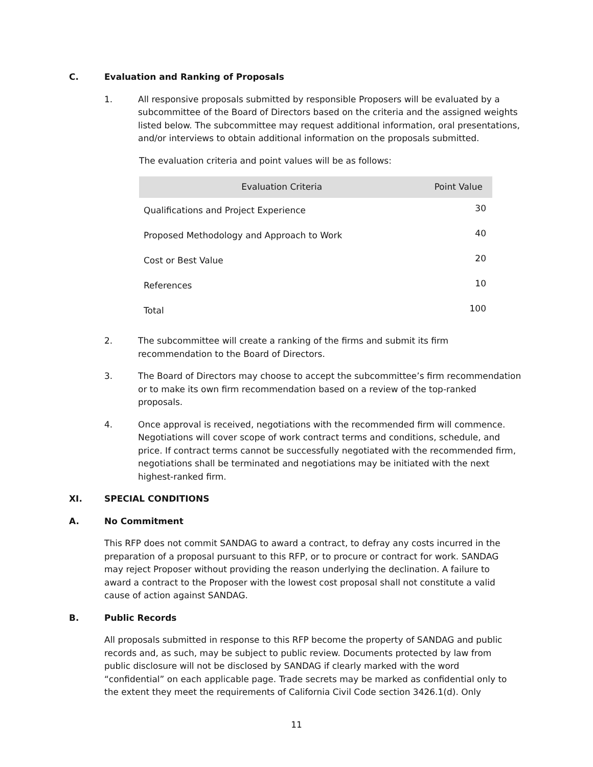C. Evaluation and Ranking of Proposals
1. All responsive proposals submitted by responsible Proposers will be evaluated by a subcommittee of the Board of Directors based on the criteria and the assigned weights listed below. The subcommittee may request additional information, oral presentations, and/or interviews to obtain additional information on the proposals submitted.
The evaluation criteria and point values will be as follows:
| Evaluation Criteria | Point Value |
| --- | --- |
| Qualifications and Project Experience | 30 |
| Proposed Methodology and Approach to Work | 40 |
| Cost or Best Value | 20 |
| References | 10 |
| Total | 100 |
2. The subcommittee will create a ranking of the firms and submit its firm recommendation to the Board of Directors.
3. The Board of Directors may choose to accept the subcommittee’s firm recommendation or to make its own firm recommendation based on a review of the top-ranked proposals.
4. Once approval is received, negotiations with the recommended firm will commence. Negotiations will cover scope of work contract terms and conditions, schedule, and price. If contract terms cannot be successfully negotiated with the recommended firm, negotiations shall be terminated and negotiations may be initiated with the next highest-ranked firm.
XI. SPECIAL CONDITIONS
A. No Commitment
This RFP does not commit SANDAG to award a contract, to defray any costs incurred in the preparation of a proposal pursuant to this RFP, or to procure or contract for work. SANDAG may reject Proposer without providing the reason underlying the declination. A failure to award a contract to the Proposer with the lowest cost proposal shall not constitute a valid cause of action against SANDAG.
B. Public Records
All proposals submitted in response to this RFP become the property of SANDAG and public records and, as such, may be subject to public review. Documents protected by law from public disclosure will not be disclosed by SANDAG if clearly marked with the word “confidential” on each applicable page. Trade secrets may be marked as confidential only to the extent they meet the requirements of California Civil Code section 3426.1(d). Only
11